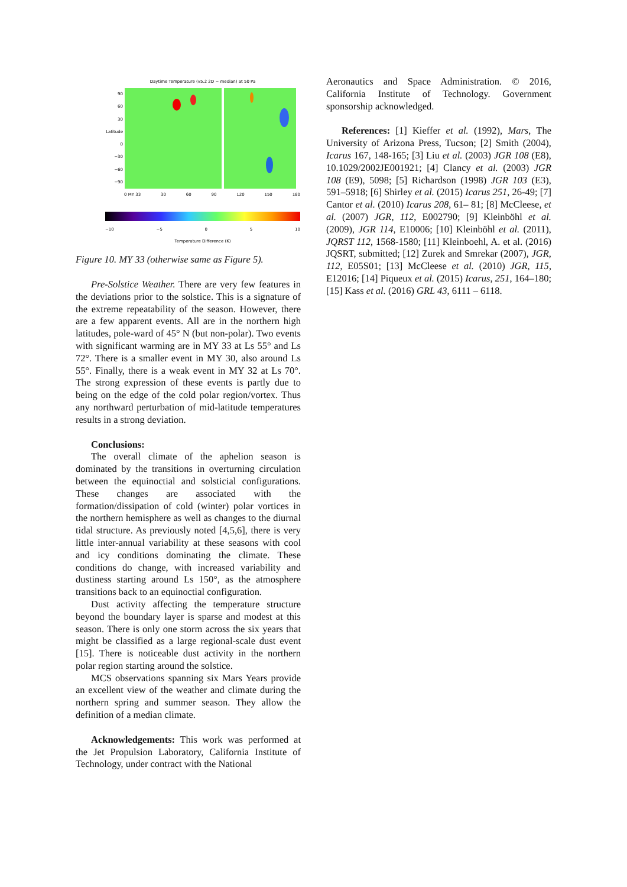Daytime Temperature (v5.2 2D − median) at 50 Pa
90
60
30
Latitude 0
−30
−60
−90
0 MY 33 30 60 90 120 150 180
−10 −5 0 5 10
Temperature Difference (K)
Figure 10. MY 33 (otherwise same as Figure 5).
Pre-Solstice Weather. There are very few features in the deviations prior to the solstice. This is a signature of the extreme repeatability of the season. However, there are a few apparent events. All are in the northern high latitudes, pole-ward of 45° N (but non-polar). Two events with significant warming are in MY 33 at Ls 55° and Ls 72°. There is a smaller event in MY 30, also around Ls 55°. Finally, there is a weak event in MY 32 at Ls 70°. The strong expression of these events is partly due to being on the edge of the cold polar region/vortex. Thus any northward perturbation of mid-latitude temperatures results in a strong deviation.
Conclusions:
The overall climate of the aphelion season is dominated by the transitions in overturning circulation between the equinoctial and solsticial configurations. These changes are associated with the formation/dissipation of cold (winter) polar vortices in the northern hemisphere as well as changes to the diurnal tidal structure. As previously noted [4,5,6], there is very little inter-annual variability at these seasons with cool and icy conditions dominating the climate. These conditions do change, with increased variability and dustiness starting around Ls 150°, as the atmosphere transitions back to an equinoctial configuration.
Dust activity affecting the temperature structure beyond the boundary layer is sparse and modest at this season. There is only one storm across the six years that might be classified as a large regional-scale dust event [15]. There is noticeable dust activity in the northern polar region starting around the solstice.
MCS observations spanning six Mars Years provide an excellent view of the weather and climate during the northern spring and summer season. They allow the definition of a median climate.
Acknowledgements: This work was performed at the Jet Propulsion Laboratory, California Institute of Technology, under contract with the National
Aeronautics and Space Administration. © 2016, California Institute of Technology. Government sponsorship acknowledged.
References: [1] Kieffer et al. (1992), Mars, The University of Arizona Press, Tucson; [2] Smith (2004), Icarus 167, 148-165; [3] Liu et al. (2003) JGR 108 (E8), 10.1029/2002JE001921; [4] Clancy et al. (2003) JGR 108 (E9), 5098; [5] Richardson (1998) JGR 103 (E3), 591–5918; [6] Shirley et al. (2015) Icarus 251, 26-49; [7] Cantor et al. (2010) Icarus 208, 61– 81; [8] McCleese, et al. (2007) JGR, 112, E002790; [9] Kleinböhl et al. (2009), JGR 114, E10006; [10] Kleinböhl et al. (2011), JQRST 112, 1568-1580; [11] Kleinboehl, A. et al. (2016) JQSRT, submitted; [12] Zurek and Smrekar (2007), JGR, 112, E05S01; [13] McCleese et al. (2010) JGR, 115, E12016; [14] Piqueux et al. (2015) Icarus, 251, 164–180; [15] Kass et al. (2016) GRL 43, 6111 – 6118.